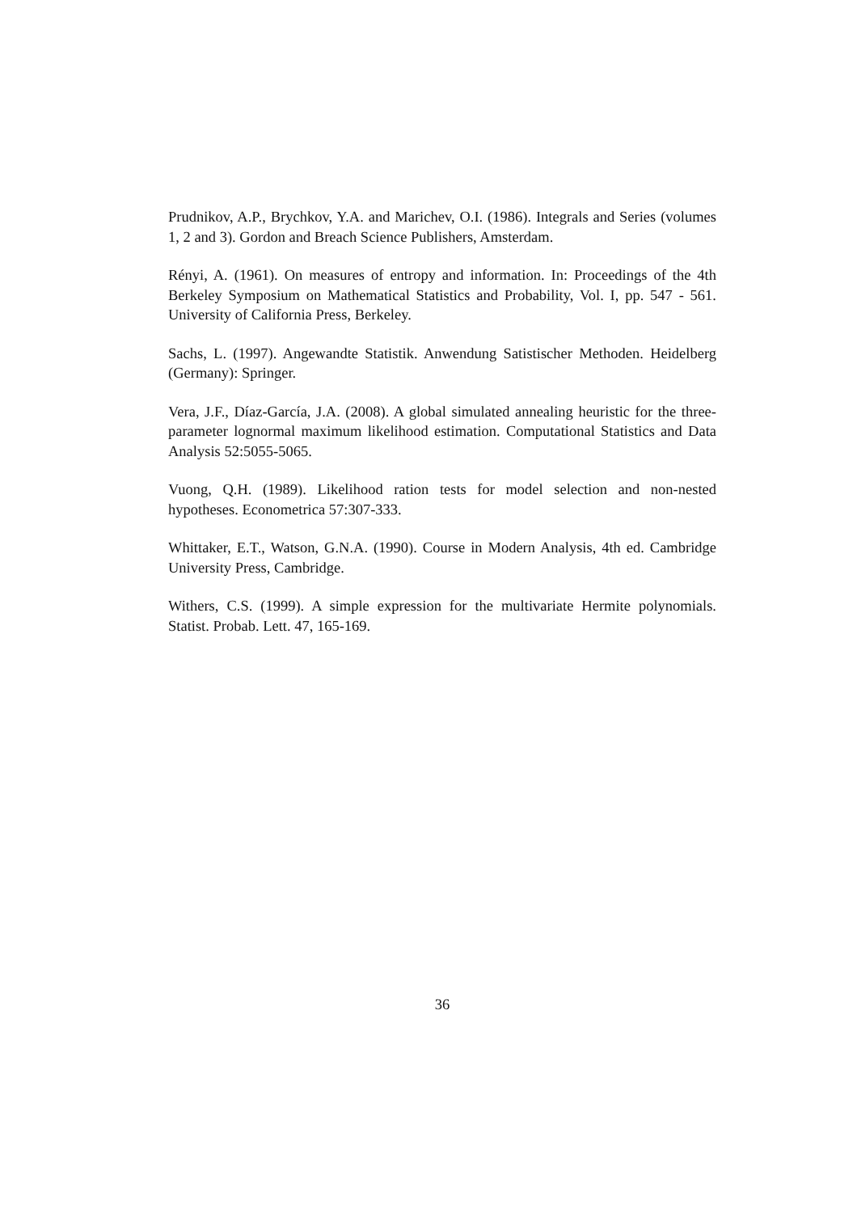Prudnikov, A.P., Brychkov, Y.A. and Marichev, O.I. (1986). Integrals and Series (volumes 1, 2 and 3). Gordon and Breach Science Publishers, Amsterdam.
Rényi, A. (1961). On measures of entropy and information. In: Proceedings of the 4th Berkeley Symposium on Mathematical Statistics and Probability, Vol. I, pp. 547 - 561. University of California Press, Berkeley.
Sachs, L. (1997). Angewandte Statistik. Anwendung Satistischer Methoden. Heidelberg (Germany): Springer.
Vera, J.F., Díaz-García, J.A. (2008). A global simulated annealing heuristic for the three-parameter lognormal maximum likelihood estimation. Computational Statistics and Data Analysis 52:5055-5065.
Vuong, Q.H. (1989). Likelihood ration tests for model selection and non-nested hypotheses. Econometrica 57:307-333.
Whittaker, E.T., Watson, G.N.A. (1990). Course in Modern Analysis, 4th ed. Cambridge University Press, Cambridge.
Withers, C.S. (1999). A simple expression for the multivariate Hermite polynomials. Statist. Probab. Lett. 47, 165-169.
36